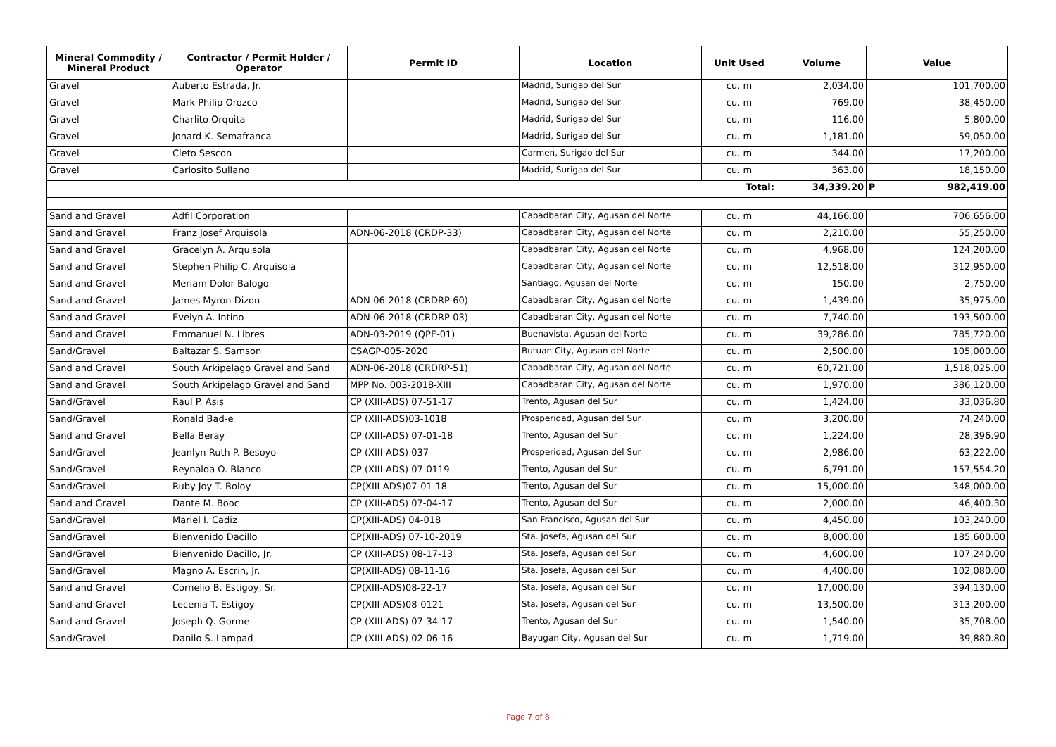| Mineral Commodity / Mineral Product | Contractor / Permit Holder / Operator | Permit ID | Location | Unit Used | Volume | Value |
| --- | --- | --- | --- | --- | --- | --- |
| Gravel | Auberto Estrada, Jr. | | Madrid, Surigao del Sur | cu. m | 2,034.00 | 101,700.00 |
| Gravel | Mark Philip Orozco | | Madrid, Surigao del Sur | cu. m | 769.00 | 38,450.00 |
| Gravel | Charlito Orquita | | Madrid, Surigao del Sur | cu. m | 116.00 | 5,800.00 |
| Gravel | Jonard K. Semafranca | | Madrid, Surigao del Sur | cu. m | 1,181.00 | 59,050.00 |
| Gravel | Cleto Sescon | | Carmen, Surigao del Sur | cu. m | 344.00 | 17,200.00 |
| Gravel | Carlosito Sullano | | Madrid, Surigao del Sur | cu. m | 363.00 | 18,150.00 |
| Total: | | | | | 34,339.20 | ₱ 982,419.00 |
| Sand and Gravel | Adfil Corporation | | Cabadbaran City, Agusan del Norte | cu. m | 44,166.00 | 706,656.00 |
| Sand and Gravel | Franz Josef Arquisola | ADN-06-2018 (CRDP-33) | Cabadbaran City, Agusan del Norte | cu. m | 2,210.00 | 55,250.00 |
| Sand and Gravel | Gracelyn A. Arquisola | | Cabadbaran City, Agusan del Norte | cu. m | 4,968.00 | 124,200.00 |
| Sand and Gravel | Stephen Philip C. Arquisola | | Cabadbaran City, Agusan del Norte | cu. m | 12,518.00 | 312,950.00 |
| Sand and Gravel | Meriam Dolor Balogo | | Santiago, Agusan del Norte | cu. m | 150.00 | 2,750.00 |
| Sand and Gravel | James Myron Dizon | ADN-06-2018 (CRDRP-60) | Cabadbaran City, Agusan del Norte | cu. m | 1,439.00 | 35,975.00 |
| Sand and Gravel | Evelyn A. Intino | ADN-06-2018 (CRDRP-03) | Cabadbaran City, Agusan del Norte | cu. m | 7,740.00 | 193,500.00 |
| Sand and Gravel | Emmanuel N. Libres | ADN-03-2019 (QPE-01) | Buenavista, Agusan del Norte | cu. m | 39,286.00 | 785,720.00 |
| Sand/Gravel | Baltazar S. Samson | CSAGP-005-2020 | Butuan City, Agusan del Norte | cu. m | 2,500.00 | 105,000.00 |
| Sand and Gravel | South Arkipelago Gravel and Sand | ADN-06-2018 (CRDRP-51) | Cabadbaran City, Agusan del Norte | cu. m | 60,721.00 | 1,518,025.00 |
| Sand and Gravel | South Arkipelago Gravel and Sand | MPP No. 003-2018-XIII | Cabadbaran City, Agusan del Norte | cu. m | 1,970.00 | 386,120.00 |
| Sand/Gravel | Raul P. Asis | CP (XIII-ADS) 07-51-17 | Trento, Agusan del Sur | cu. m | 1,424.00 | 33,036.80 |
| Sand/Gravel | Ronald Bad-e | CP (XIII-ADS)03-1018 | Prosperidad, Agusan del Sur | cu. m | 3,200.00 | 74,240.00 |
| Sand and Gravel | Bella Beray | CP (XIII-ADS) 07-01-18 | Trento, Agusan del Sur | cu. m | 1,224.00 | 28,396.90 |
| Sand/Gravel | Jeanlyn Ruth P. Besoyo | CP (XIII-ADS) 037 | Prosperidad, Agusan del Sur | cu. m | 2,986.00 | 63,222.00 |
| Sand/Gravel | Reynalda O. Blanco | CP (XIII-ADS) 07-0119 | Trento, Agusan del Sur | cu. m | 6,791.00 | 157,554.20 |
| Sand/Gravel | Ruby Joy T. Boloy | CP(XIII-ADS)07-01-18 | Trento, Agusan del Sur | cu. m | 15,000.00 | 348,000.00 |
| Sand and Gravel | Dante M. Booc | CP (XIII-ADS) 07-04-17 | Trento, Agusan del Sur | cu. m | 2,000.00 | 46,400.30 |
| Sand/Gravel | Mariel I. Cadiz | CP(XIII-ADS) 04-018 | San Francisco, Agusan del Sur | cu. m | 4,450.00 | 103,240.00 |
| Sand/Gravel | Bienvenido Dacillo | CP(XIII-ADS) 07-10-2019 | Sta. Josefa, Agusan del Sur | cu. m | 8,000.00 | 185,600.00 |
| Sand/Gravel | Bienvenido Dacillo, Jr. | CP (XIII-ADS) 08-17-13 | Sta. Josefa, Agusan del Sur | cu. m | 4,600.00 | 107,240.00 |
| Sand/Gravel | Magno A. Escrin, Jr. | CP(XIII-ADS) 08-11-16 | Sta. Josefa, Agusan del Sur | cu. m | 4,400.00 | 102,080.00 |
| Sand and Gravel | Cornelio B. Estigoy, Sr. | CP(XIII-ADS)08-22-17 | Sta. Josefa, Agusan del Sur | cu. m | 17,000.00 | 394,130.00 |
| Sand and Gravel | Lecenia T. Estigoy | CP(XIII-ADS)08-0121 | Sta. Josefa, Agusan del Sur | cu. m | 13,500.00 | 313,200.00 |
| Sand and Gravel | Joseph Q. Gorme | CP (XIII-ADS) 07-34-17 | Trento, Agusan del Sur | cu. m | 1,540.00 | 35,708.00 |
| Sand/Gravel | Danilo S. Lampad | CP (XIII-ADS) 02-06-16 | Bayugan City, Agusan del Sur | cu. m | 1,719.00 | 39,880.80 |
Page 7 of 8